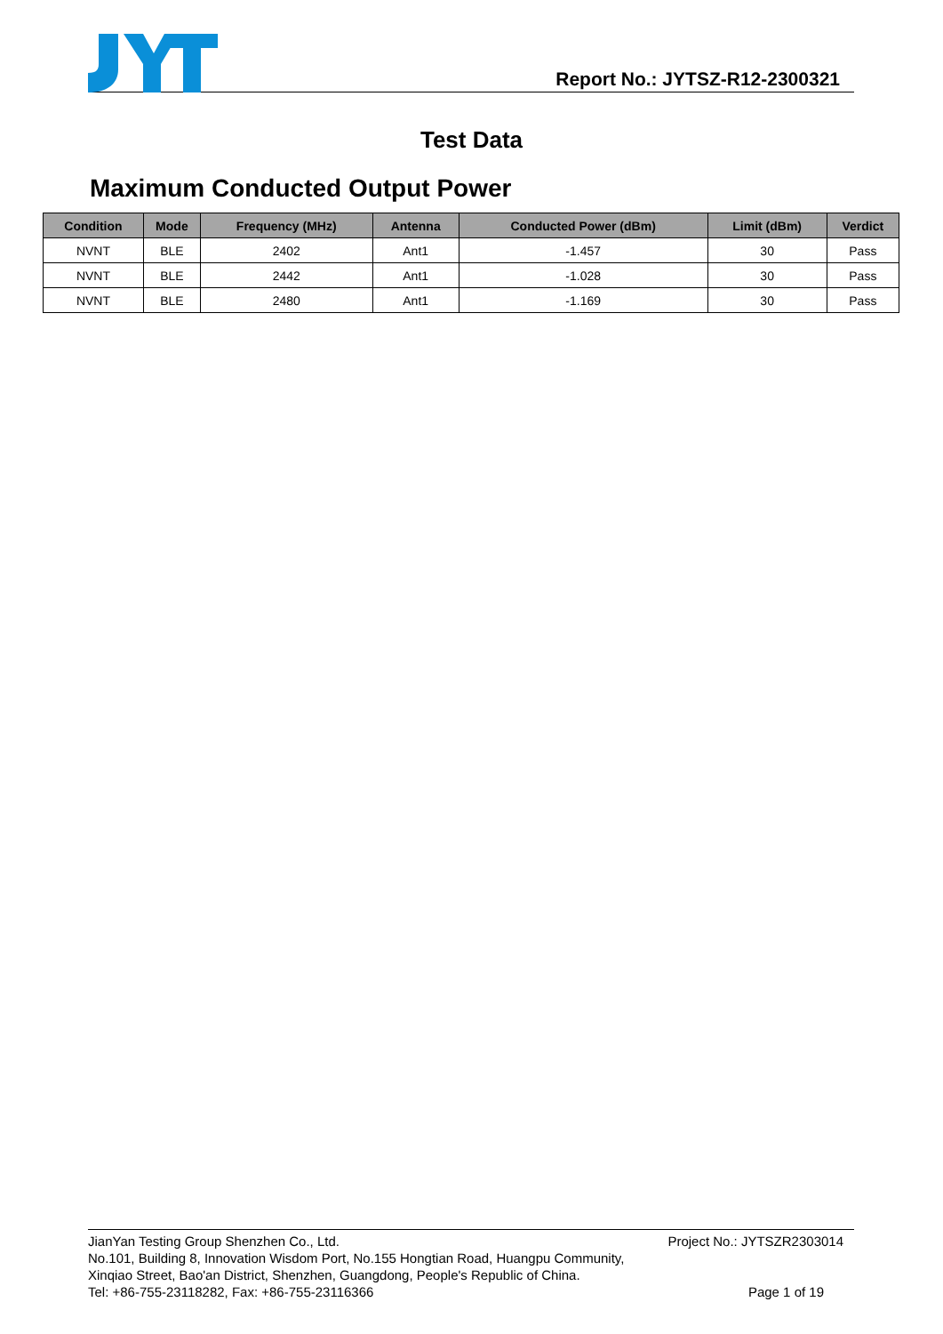Report No.: JYTSZ-R12-2300321
Test Data
Maximum Conducted Output Power
| Condition | Mode | Frequency (MHz) | Antenna | Conducted Power (dBm) | Limit (dBm) | Verdict |
| --- | --- | --- | --- | --- | --- | --- |
| NVNT | BLE | 2402 | Ant1 | -1.457 | 30 | Pass |
| NVNT | BLE | 2442 | Ant1 | -1.028 | 30 | Pass |
| NVNT | BLE | 2480 | Ant1 | -1.169 | 30 | Pass |
JianYan Testing Group Shenzhen Co., Ltd. Project No.: JYTSZR2303014
No.101, Building 8, Innovation Wisdom Port, No.155 Hongtian Road, Huangpu Community,
Xinqiao Street, Bao'an District, Shenzhen, Guangdong, People's Republic of China.
Tel: +86-755-23118282, Fax: +86-755-23116366 Page 1 of 19